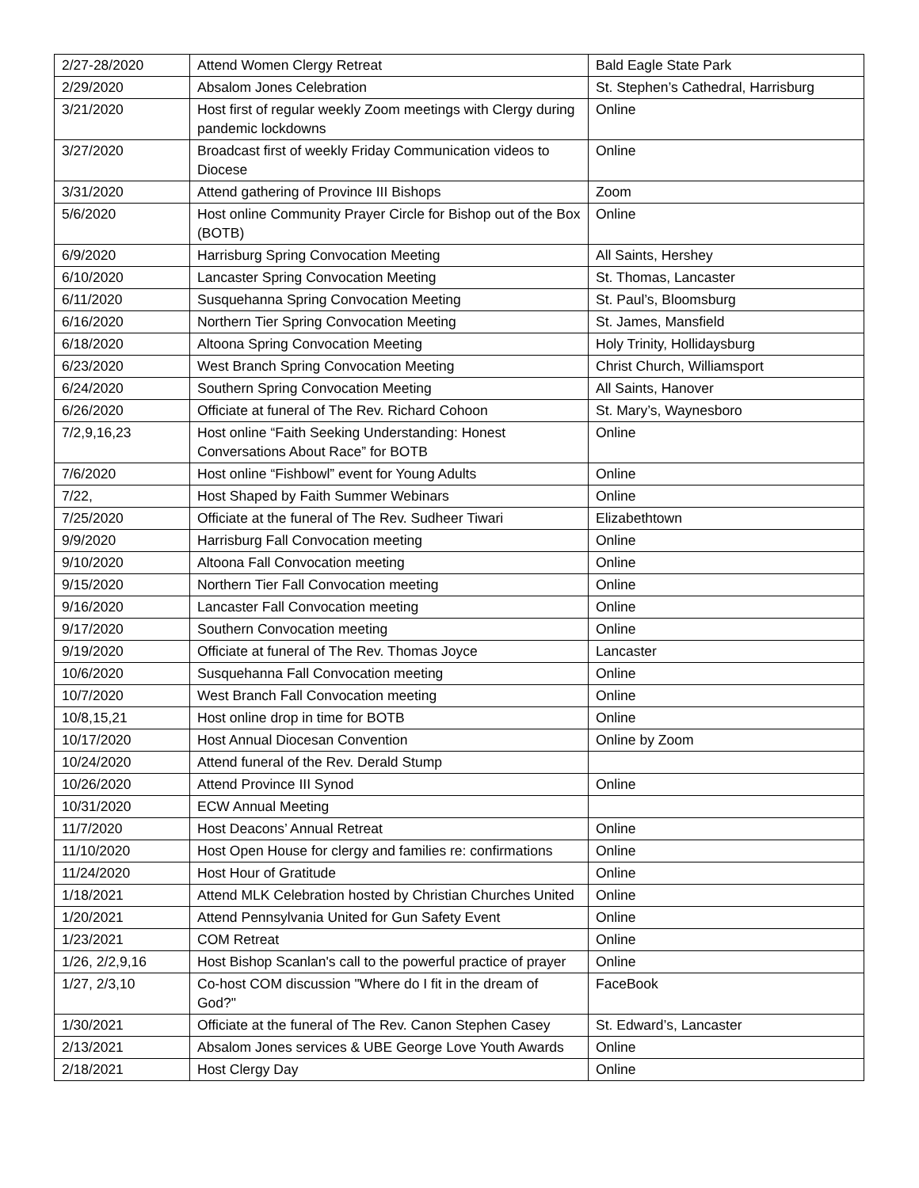| 2/27-28/2020 | Attend Women Clergy Retreat | Bald Eagle State Park |
| 2/29/2020 | Absalom Jones Celebration | St. Stephen’s Cathedral, Harrisburg |
| 3/21/2020 | Host first of regular weekly Zoom meetings with Clergy during pandemic lockdowns | Online |
| 3/27/2020 | Broadcast first of weekly Friday Communication videos to Diocese | Online |
| 3/31/2020 | Attend gathering of Province III Bishops | Zoom |
| 5/6/2020 | Host online Community Prayer Circle for Bishop out of the Box (BOTB) | Online |
| 6/9/2020 | Harrisburg Spring Convocation Meeting | All Saints, Hershey |
| 6/10/2020 | Lancaster Spring Convocation Meeting | St. Thomas, Lancaster |
| 6/11/2020 | Susquehanna Spring Convocation Meeting | St. Paul’s, Bloomsburg |
| 6/16/2020 | Northern Tier Spring Convocation Meeting | St. James, Mansfield |
| 6/18/2020 | Altoona Spring Convocation Meeting | Holy Trinity, Hollidaysburg |
| 6/23/2020 | West Branch Spring Convocation Meeting | Christ Church, Williamsport |
| 6/24/2020 | Southern Spring Convocation Meeting | All Saints, Hanover |
| 6/26/2020 | Officiate at funeral of The Rev. Richard Cohoon | St. Mary’s, Waynesboro |
| 7/2,9,16,23 | Host online “Faith Seeking Understanding: Honest Conversations About Race” for BOTB | Online |
| 7/6/2020 | Host online “Fishbowl” event for Young Adults | Online |
| 7/22, | Host Shaped by Faith Summer Webinars | Online |
| 7/25/2020 | Officiate at the funeral of The Rev. Sudheer Tiwari | Elizabethtown |
| 9/9/2020 | Harrisburg Fall Convocation meeting | Online |
| 9/10/2020 | Altoona Fall Convocation meeting | Online |
| 9/15/2020 | Northern Tier Fall Convocation meeting | Online |
| 9/16/2020 | Lancaster Fall Convocation meeting | Online |
| 9/17/2020 | Southern Convocation meeting | Online |
| 9/19/2020 | Officiate at funeral of The Rev. Thomas Joyce | Lancaster |
| 10/6/2020 | Susquehanna Fall Convocation meeting | Online |
| 10/7/2020 | West Branch Fall Convocation meeting | Online |
| 10/8,15,21 | Host online drop in time for BOTB | Online |
| 10/17/2020 | Host Annual Diocesan Convention | Online by Zoom |
| 10/24/2020 | Attend funeral of the Rev. Derald Stump | |
| 10/26/2020 | Attend Province III Synod | Online |
| 10/31/2020 | ECW Annual Meeting | |
| 11/7/2020 | Host Deacons’ Annual Retreat | Online |
| 11/10/2020 | Host Open House for clergy and families re: confirmations | Online |
| 11/24/2020 | Host Hour of Gratitude | Online |
| 1/18/2021 | Attend MLK Celebration hosted by Christian Churches United | Online |
| 1/20/2021 | Attend Pennsylvania United for Gun Safety Event | Online |
| 1/23/2021 | COM Retreat | Online |
| 1/26, 2/2,9,16 | Host Bishop Scanlan's call to the powerful practice of prayer | Online |
| 1/27, 2/3,10 | Co-host COM discussion "Where do I fit in the dream of God?" | FaceBook |
| 1/30/2021 | Officiate at the funeral of The Rev. Canon Stephen Casey | St. Edward’s, Lancaster |
| 2/13/2021 | Absalom Jones services & UBE George Love Youth Awards | Online |
| 2/18/2021 | Host Clergy Day | Online |